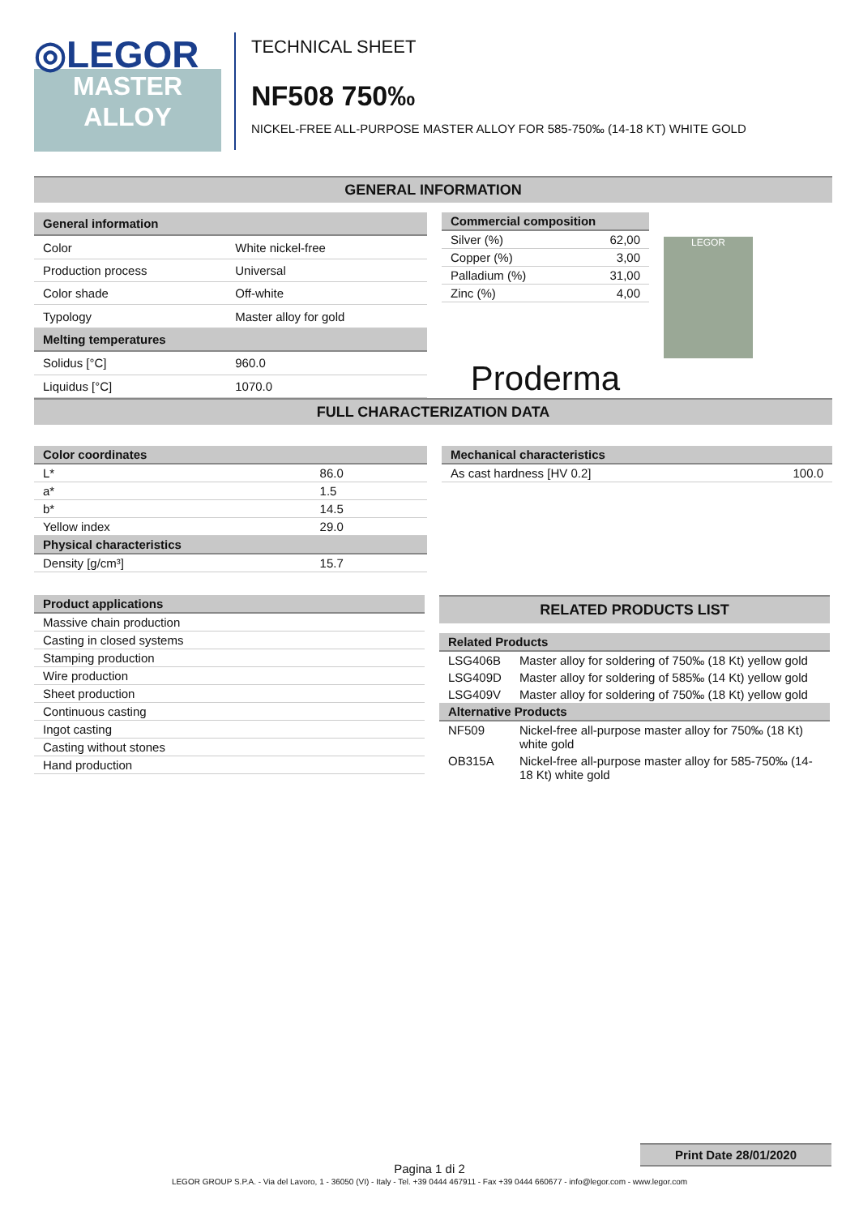◎LEGOR
MASTER
ALLOY
TECHNICAL SHEET
NF508 750‰
NICKEL-FREE ALL-PURPOSE MASTER ALLOY FOR 585-750‰ (14-18 KT) WHITE GOLD
GENERAL INFORMATION
| General information | |
| --- | --- |
| Color | White nickel-free |
| Production process | Universal |
| Color shade | Off-white |
| Typology | Master alloy for gold |
| Melting temperatures | |
| Solidus [°C] | 960.0 |
| Liquidus [°C] | 1070.0 |
| Commercial composition | |
| --- | --- |
| Silver (%) | 62,00 |
| Copper (%) | 3,00 |
| Palladium (%) | 31,00 |
| Zinc (%) | 4,00 |
Proderma
LEGOR
FULL CHARACTERIZATION DATA
| Color coordinates | |
| --- | --- |
| L* | 86.0 |
| a* | 1.5 |
| b* | 14.5 |
| Yellow index | 29.0 |
| Physical characteristics | |
| Density [g/cm³] | 15.7 |
| Mechanical characteristics | |
| --- | --- |
| As cast hardness [HV 0.2] | 100.0 |
| Product applications |
| --- |
| Massive chain production |
| Casting in closed systems |
| Stamping production |
| Wire production |
| Sheet production |
| Continuous casting |
| Ingot casting |
| Casting without stones |
| Hand production |
RELATED PRODUCTS LIST
| Related Products | |
| --- | --- |
| LSG406B | Master alloy for soldering of 750‰ (18 Kt) yellow gold |
| LSG409D | Master alloy for soldering of 585‰ (14 Kt) yellow gold |
| LSG409V | Master alloy for soldering of 750‰ (18 Kt) yellow gold |
| Alternative Products | |
| NF509 | Nickel-free all-purpose master alloy for 750‰ (18 Kt) white gold |
| OB315A | Nickel-free all-purpose master alloy for 585-750‰ (14-18 Kt) white gold |
Print Date 28/01/2020
Pagina 1 di 2
LEGOR GROUP S.P.A. - Via del Lavoro, 1 - 36050 (VI) - Italy - Tel. +39 0444 467911 - Fax +39 0444 660677 - info@legor.com - www.legor.com